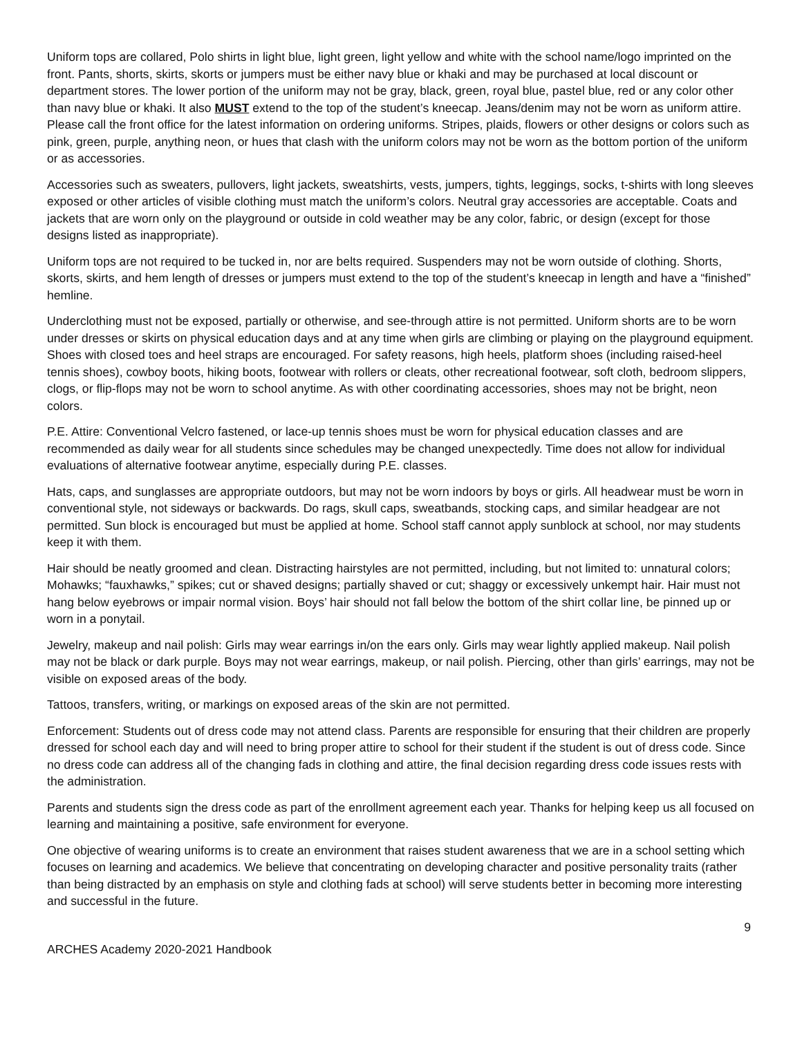Uniform tops are collared, Polo shirts in light blue, light green, light yellow and white with the school name/logo imprinted on the front. Pants, shorts, skirts, skorts or jumpers must be either navy blue or khaki and may be purchased at local discount or department stores. The lower portion of the uniform may not be gray, black, green, royal blue, pastel blue, red or any color other than navy blue or khaki. It also MUST extend to the top of the student’s kneecap. Jeans/denim may not be worn as uniform attire. Please call the front office for the latest information on ordering uniforms. Stripes, plaids, flowers or other designs or colors such as pink, green, purple, anything neon, or hues that clash with the uniform colors may not be worn as the bottom portion of the uniform or as accessories.
Accessories such as sweaters, pullovers, light jackets, sweatshirts, vests, jumpers, tights, leggings, socks, t-shirts with long sleeves exposed or other articles of visible clothing must match the uniform’s colors. Neutral gray accessories are acceptable. Coats and jackets that are worn only on the playground or outside in cold weather may be any color, fabric, or design (except for those designs listed as inappropriate).
Uniform tops are not required to be tucked in, nor are belts required. Suspenders may not be worn outside of clothing. Shorts, skorts, skirts, and hem length of dresses or jumpers must extend to the top of the student’s kneecap in length and have a “finished” hemline.
Underclothing must not be exposed, partially or otherwise, and see-through attire is not permitted. Uniform shorts are to be worn under dresses or skirts on physical education days and at any time when girls are climbing or playing on the playground equipment. Shoes with closed toes and heel straps are encouraged. For safety reasons, high heels, platform shoes (including raised-heel tennis shoes), cowboy boots, hiking boots, footwear with rollers or cleats, other recreational footwear, soft cloth, bedroom slippers, clogs, or flip-flops may not be worn to school anytime. As with other coordinating accessories, shoes may not be bright, neon colors.
P.E. Attire: Conventional Velcro fastened, or lace-up tennis shoes must be worn for physical education classes and are recommended as daily wear for all students since schedules may be changed unexpectedly. Time does not allow for individual evaluations of alternative footwear anytime, especially during P.E. classes.
Hats, caps, and sunglasses are appropriate outdoors, but may not be worn indoors by boys or girls. All headwear must be worn in conventional style, not sideways or backwards. Do rags, skull caps, sweatbands, stocking caps, and similar headgear are not permitted. Sun block is encouraged but must be applied at home. School staff cannot apply sunblock at school, nor may students keep it with them.
Hair should be neatly groomed and clean. Distracting hairstyles are not permitted, including, but not limited to: unnatural colors; Mohawks; “fauxhawks,” spikes; cut or shaved designs; partially shaved or cut; shaggy or excessively unkempt hair. Hair must not hang below eyebrows or impair normal vision. Boys’ hair should not fall below the bottom of the shirt collar line, be pinned up or worn in a ponytail.
Jewelry, makeup and nail polish: Girls may wear earrings in/on the ears only. Girls may wear lightly applied makeup. Nail polish may not be black or dark purple. Boys may not wear earrings, makeup, or nail polish. Piercing, other than girls’ earrings, may not be visible on exposed areas of the body.
Tattoos, transfers, writing, or markings on exposed areas of the skin are not permitted.
Enforcement: Students out of dress code may not attend class. Parents are responsible for ensuring that their children are properly dressed for school each day and will need to bring proper attire to school for their student if the student is out of dress code. Since no dress code can address all of the changing fads in clothing and attire, the final decision regarding dress code issues rests with the administration.
Parents and students sign the dress code as part of the enrollment agreement each year. Thanks for helping keep us all focused on learning and maintaining a positive, safe environment for everyone.
One objective of wearing uniforms is to create an environment that raises student awareness that we are in a school setting which focuses on learning and academics. We believe that concentrating on developing character and positive personality traits (rather than being distracted by an emphasis on style and clothing fads at school) will serve students better in becoming more interesting and successful in the future.
9
ARCHES Academy 2020-2021 Handbook